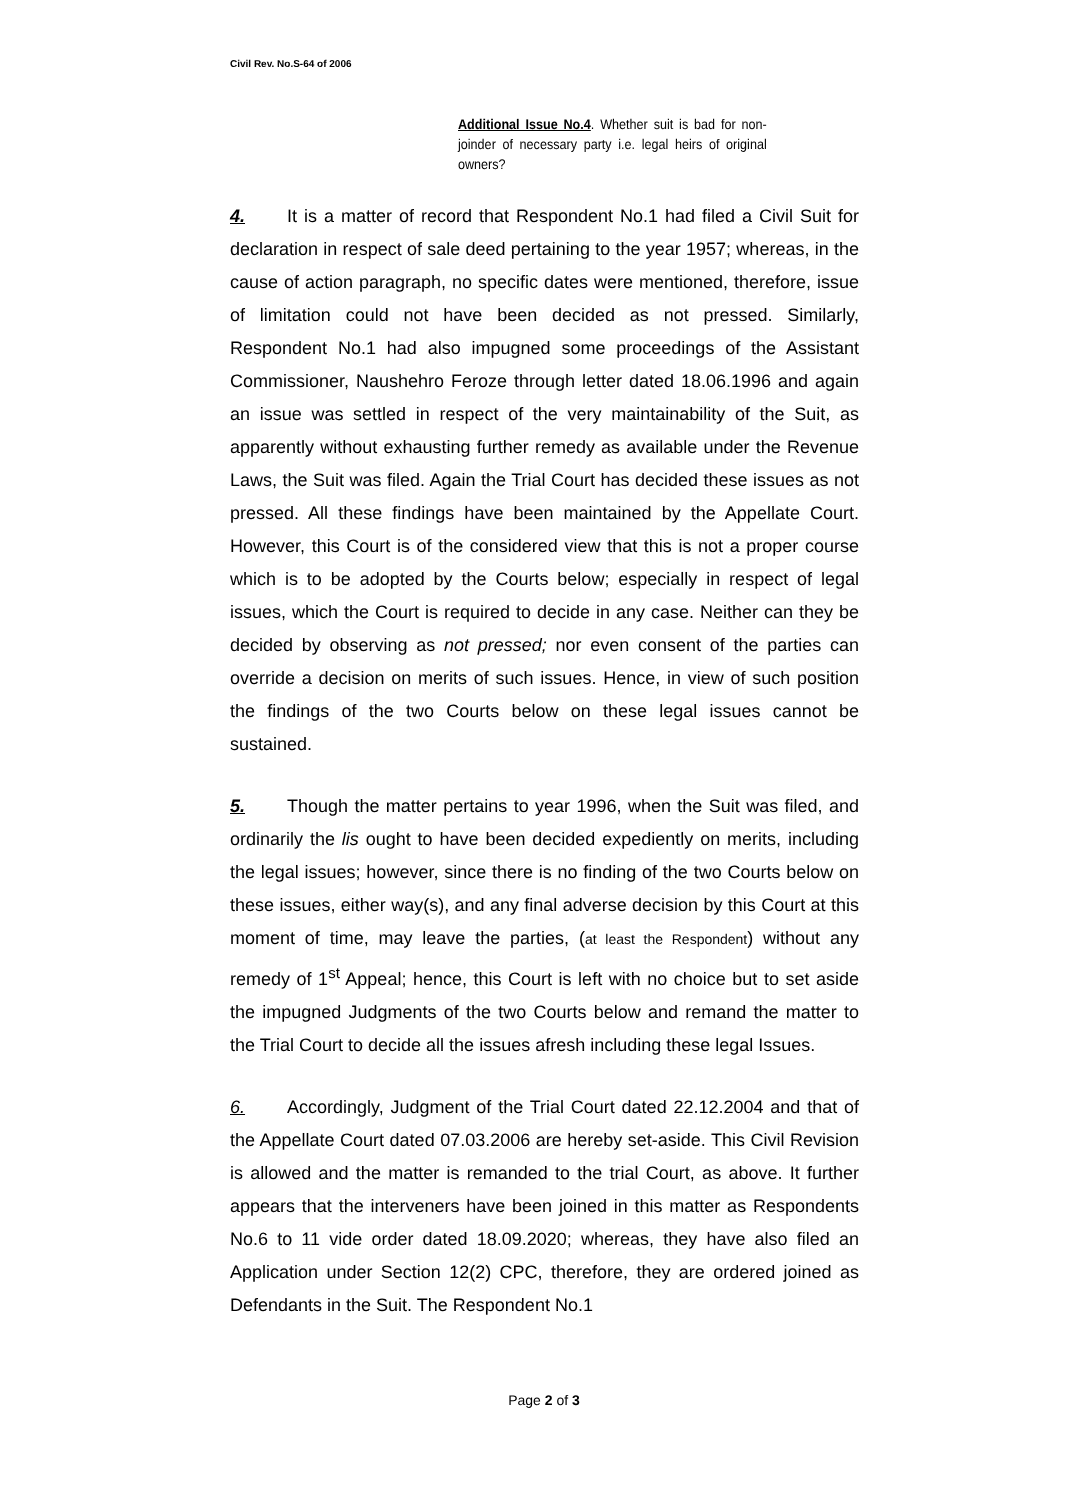Civil Rev. No.S-64 of 2006
Additional Issue No.4. Whether suit is bad for non-joinder of necessary party i.e. legal heirs of original owners?
4. It is a matter of record that Respondent No.1 had filed a Civil Suit for declaration in respect of sale deed pertaining to the year 1957; whereas, in the cause of action paragraph, no specific dates were mentioned, therefore, issue of limitation could not have been decided as not pressed. Similarly, Respondent No.1 had also impugned some proceedings of the Assistant Commissioner, Naushehro Feroze through letter dated 18.06.1996 and again an issue was settled in respect of the very maintainability of the Suit, as apparently without exhausting further remedy as available under the Revenue Laws, the Suit was filed. Again the Trial Court has decided these issues as not pressed. All these findings have been maintained by the Appellate Court. However, this Court is of the considered view that this is not a proper course which is to be adopted by the Courts below; especially in respect of legal issues, which the Court is required to decide in any case. Neither can they be decided by observing as not pressed; nor even consent of the parties can override a decision on merits of such issues. Hence, in view of such position the findings of the two Courts below on these legal issues cannot be sustained.
5. Though the matter pertains to year 1996, when the Suit was filed, and ordinarily the lis ought to have been decided expediently on merits, including the legal issues; however, since there is no finding of the two Courts below on these issues, either way(s), and any final adverse decision by this Court at this moment of time, may leave the parties, (at least the Respondent) without any remedy of 1<sup>st</sup> Appeal; hence, this Court is left with no choice but to set aside the impugned Judgments of the two Courts below and remand the matter to the Trial Court to decide all the issues afresh including these legal Issues.
6. Accordingly, Judgment of the Trial Court dated 22.12.2004 and that of the Appellate Court dated 07.03.2006 are hereby set-aside. This Civil Revision is allowed and the matter is remanded to the trial Court, as above. It further appears that the interveners have been joined in this matter as Respondents No.6 to 11 vide order dated 18.09.2020; whereas, they have also filed an Application under Section 12(2) CPC, therefore, they are ordered joined as Defendants in the Suit. The Respondent No.1
Page 2 of 3